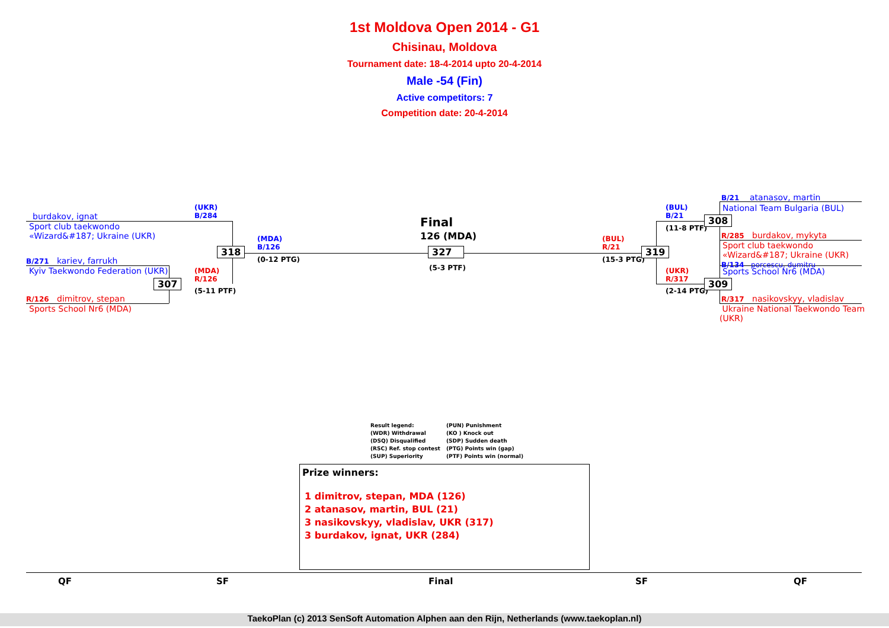1st Moldova Open 2014 - G1
Chisinau, Moldova
Tournament date: 18-4-2014 upto 20-4-2014
Male -54 (Fin)
Active competitors: 7
Competition date: 20-4-2014
burdakov, ignat
Sport club taekwondo
«Wizard&#187; Ukraine (UKR)
B/271 kariev, farrukh
Kyiv Taekwondo Federation (UKR)
R/126 dimitrov, stepan
Sports School Nr6 (MDA)
(UKR)
B/284
(MDA)
R/126
(5-11 PTF)
(MDA)
B/126
(0-12 PTG)
318
307
Final
126 (MDA)
327
(5-3 PTF)
(BUL)
R/21
(15-3 PTG)
319
(BUL)
B/21
(11-8 PTF)
(UKR)
R/317
(2-14 PTG)
308
309
B/21 atanasov, martin
National Team Bulgaria (BUL)
R/285 burdakov, mykyta
Sport club taekwondo
«Wizard&#187; Ukraine (UKR)
B/134 porcescu, dumitru
Sports School Nr6 (MDA)
R/317 nasikovskyy, vladislav
Ukraine National Taekwondo Team
(UKR)
Result legend: (PUN) Punishment (WDR) Withdrawal (KO ) Knock out (DSQ) Disqualified (SDP) Sudden death (RSC) Ref. stop contest (PTG) Points win (gap) (SUP) Superiority (PTF) Points win (normal)
Prize winners:
1 dimitrov, stepan, MDA (126)
2 atanasov, martin, BUL (21)
3 nasikovskyy, vladislav, UKR (317)
3 burdakov, ignat, UKR (284)
QF SF Final SF QF
TaekoPlan (c) 2013 SenSoft Automation Alphen aan den Rijn, Netherlands (www.taekoplan.nl)